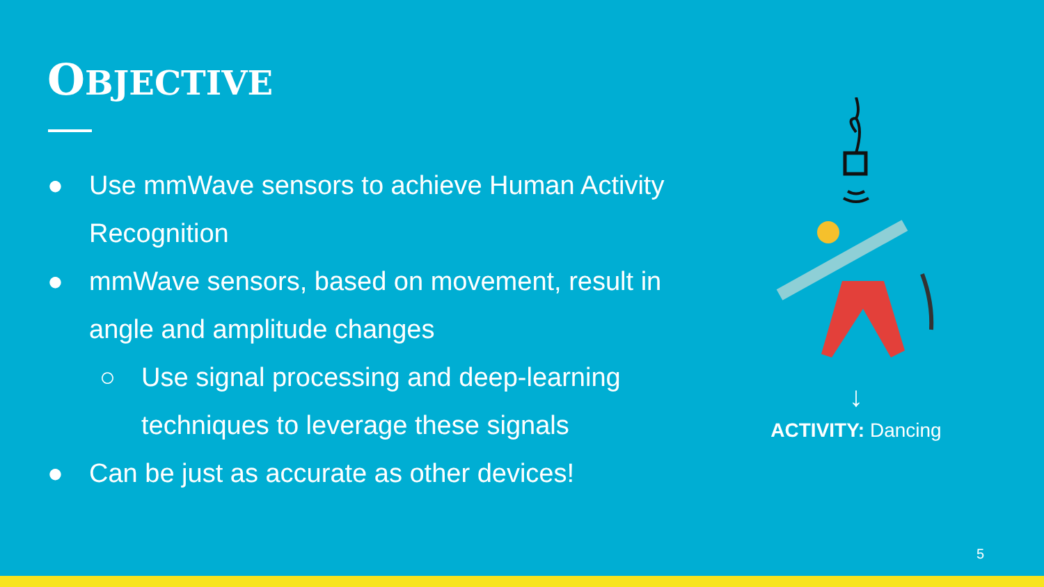OBJECTIVE
● Use mmWave sensors to achieve Human Activity Recognition
● mmWave sensors, based on movement, result in angle and amplitude changes
○ Use signal processing and deep-learning techniques to leverage these signals
● Can be just as accurate as other devices!
↓
ACTIVITY: Dancing
5